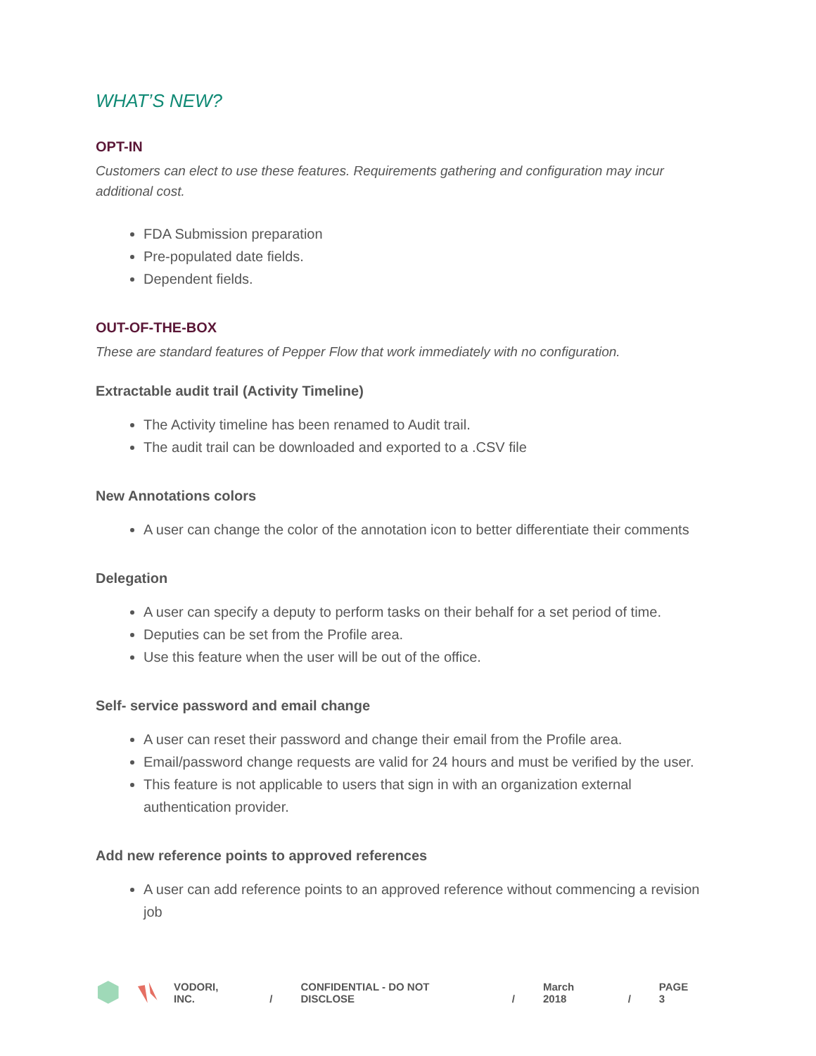WHAT’S NEW?
OPT-IN
Customers can elect to use these features. Requirements gathering and configuration may incur additional cost.
FDA Submission preparation
Pre-populated date fields.
Dependent fields.
OUT-OF-THE-BOX
These are standard features of Pepper Flow that work immediately with no configuration.
Extractable audit trail (Activity Timeline)
The Activity timeline has been renamed to Audit trail.
The audit trail can be downloaded and exported to a .CSV file
New Annotations colors
A user can change the color of the annotation icon to better differentiate their comments
Delegation
A user can specify a deputy to perform tasks on their behalf for a set period of time.
Deputies can be set from the Profile area.
Use this feature when the user will be out of the office.
Self- service password and email change
A user can reset their password and change their email from the Profile area.
Email/password change requests are valid for 24 hours and must be verified by the user.
This feature is not applicable to users that sign in with an organization external authentication provider.
Add new reference points to approved references
A user can add reference points to an approved reference without commencing a revision job
VODORI, INC. / CONFIDENTIAL - DO NOT DISCLOSE / March 2018 / PAGE 3